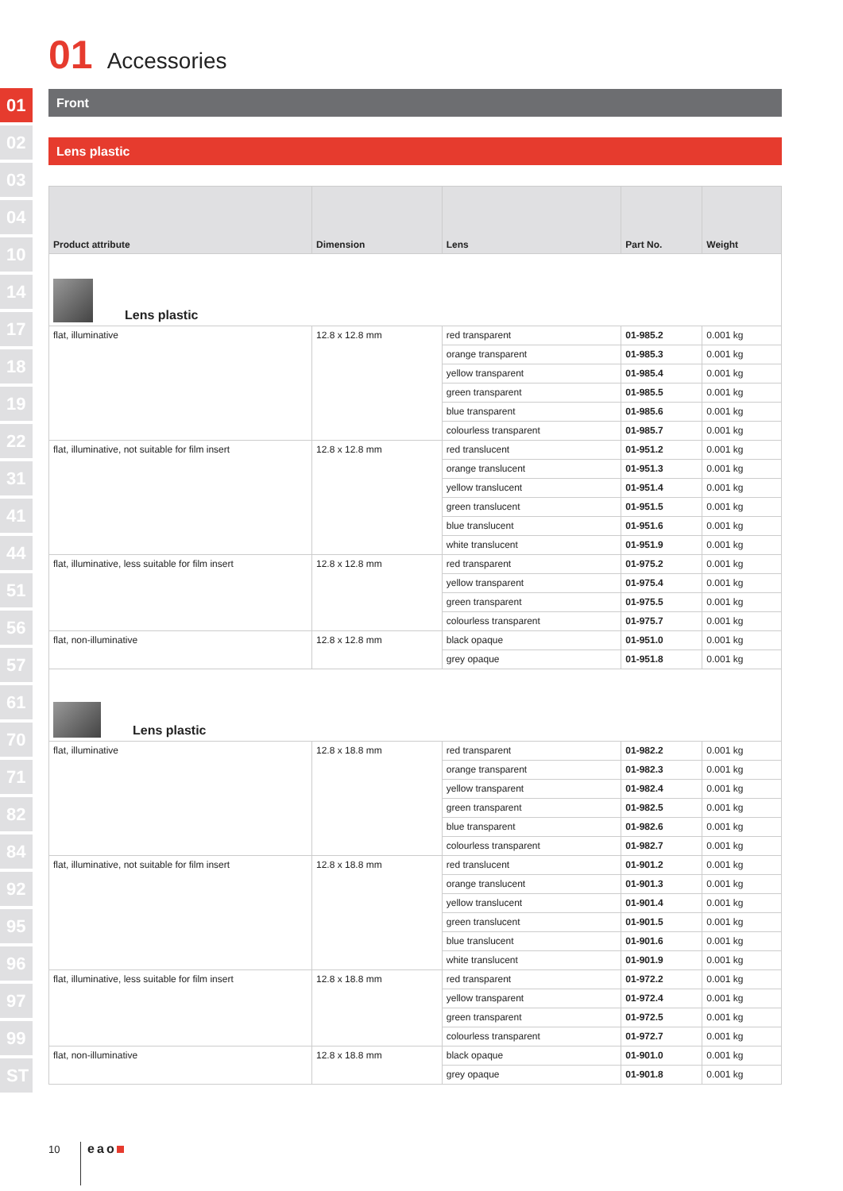01
02
03
04
10
14
17
18
19
22
31
41
44
51
56
57
61
70
71
82
84
92
95
96
97
99
ST
01 Accessories
Front
Lens plastic
| Product attribute | Dimension | Lens | Part No. | Weight |
| --- | --- | --- | --- | --- |
| Lens plastic | | | | |
| flat, illuminative | 12.8 x 12.8 mm | red transparent | 01-985.2 | 0.001 kg |
| | | orange transparent | 01-985.3 | 0.001 kg |
| | | yellow transparent | 01-985.4 | 0.001 kg |
| | | green transparent | 01-985.5 | 0.001 kg |
| | | blue transparent | 01-985.6 | 0.001 kg |
| | | colourless transparent | 01-985.7 | 0.001 kg |
| flat, illuminative, not suitable for film insert | 12.8 x 12.8 mm | red translucent | 01-951.2 | 0.001 kg |
| | | orange translucent | 01-951.3 | 0.001 kg |
| | | yellow translucent | 01-951.4 | 0.001 kg |
| | | green translucent | 01-951.5 | 0.001 kg |
| | | blue translucent | 01-951.6 | 0.001 kg |
| | | white translucent | 01-951.9 | 0.001 kg |
| flat, illuminative, less suitable for film insert | 12.8 x 12.8 mm | red transparent | 01-975.2 | 0.001 kg |
| | | yellow transparent | 01-975.4 | 0.001 kg |
| | | green transparent | 01-975.5 | 0.001 kg |
| | | colourless transparent | 01-975.7 | 0.001 kg |
| flat, non-illuminative | 12.8 x 12.8 mm | black opaque | 01-951.0 | 0.001 kg |
| | | grey opaque | 01-951.8 | 0.001 kg |
| Lens plastic | | | | |
| flat, illuminative | 12.8 x 18.8 mm | red transparent | 01-982.2 | 0.001 kg |
| | | orange transparent | 01-982.3 | 0.001 kg |
| | | yellow transparent | 01-982.4 | 0.001 kg |
| | | green transparent | 01-982.5 | 0.001 kg |
| | | blue transparent | 01-982.6 | 0.001 kg |
| | | colourless transparent | 01-982.7 | 0.001 kg |
| flat, illuminative, not suitable for film insert | 12.8 x 18.8 mm | red translucent | 01-901.2 | 0.001 kg |
| | | orange translucent | 01-901.3 | 0.001 kg |
| | | yellow translucent | 01-901.4 | 0.001 kg |
| | | green translucent | 01-901.5 | 0.001 kg |
| | | blue translucent | 01-901.6 | 0.001 kg |
| | | white translucent | 01-901.9 | 0.001 kg |
| flat, illuminative, less suitable for film insert | 12.8 x 18.8 mm | red transparent | 01-972.2 | 0.001 kg |
| | | yellow transparent | 01-972.4 | 0.001 kg |
| | | green transparent | 01-972.5 | 0.001 kg |
| | | colourless transparent | 01-972.7 | 0.001 kg |
| flat, non-illuminative | 12.8 x 18.8 mm | black opaque | 01-901.0 | 0.001 kg |
| | | grey opaque | 01-901.8 | 0.001 kg |
10 eao